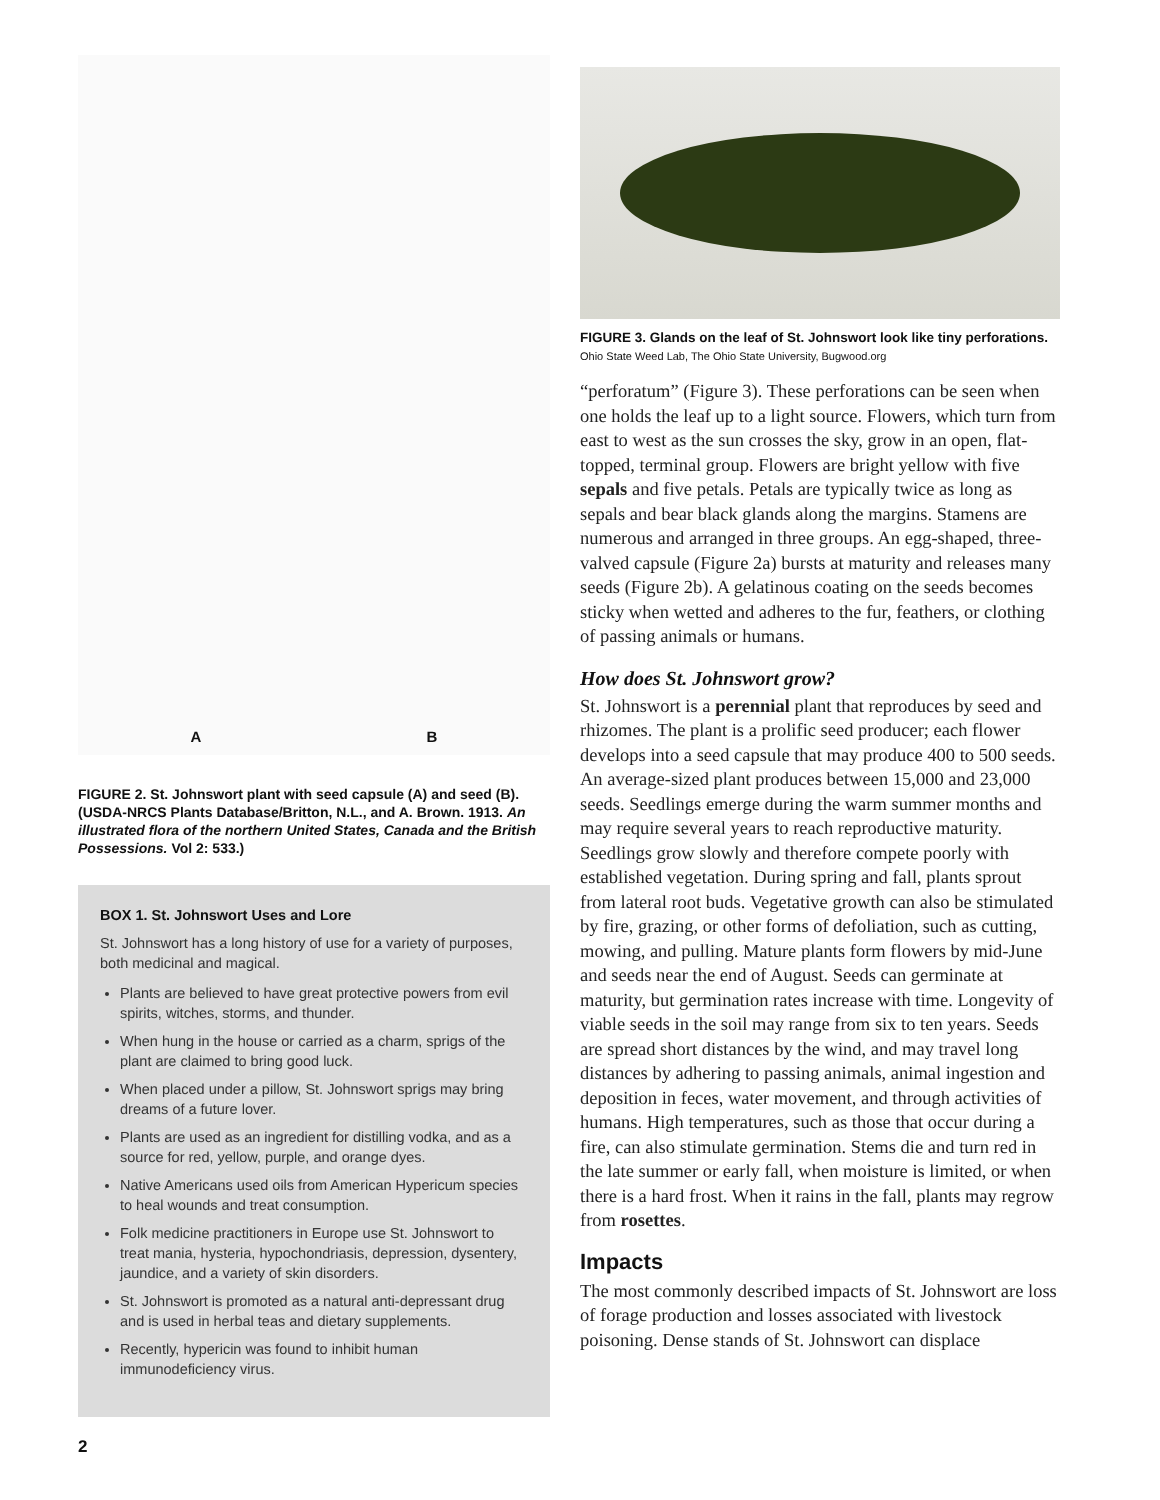A B
FIGURE 2. St. Johnswort plant with seed capsule (A) and seed (B). (USDA-NRCS Plants Database/Britton, N.L., and A. Brown. 1913. An illustrated flora of the northern United States, Canada and the British Possessions. Vol 2: 533.)
BOX 1. St. Johnswort Uses and Lore
St. Johnswort has a long history of use for a variety of purposes, both medicinal and magical.
Plants are believed to have great protective powers from evil spirits, witches, storms, and thunder.
When hung in the house or carried as a charm, sprigs of the plant are claimed to bring good luck.
When placed under a pillow, St. Johnswort sprigs may bring dreams of a future lover.
Plants are used as an ingredient for distilling vodka, and as a source for red, yellow, purple, and orange dyes.
Native Americans used oils from American Hypericum species to heal wounds and treat consumption.
Folk medicine practitioners in Europe use St. Johnswort to treat mania, hysteria, hypochondriasis, depression, dysentery, jaundice, and a variety of skin disorders.
St. Johnswort is promoted as a natural anti-depressant drug and is used in herbal teas and dietary supplements.
Recently, hypericin was found to inhibit human immunodeficiency virus.
FIGURE 3. Glands on the leaf of St. Johnswort look like tiny perforations. Ohio State Weed Lab, The Ohio State University, Bugwood.org
“perforatum” (Figure 3). These perforations can be seen when one holds the leaf up to a light source. Flowers, which turn from east to west as the sun crosses the sky, grow in an open, flat-topped, terminal group. Flowers are bright yellow with five sepals and five petals. Petals are typically twice as long as sepals and bear black glands along the margins. Stamens are numerous and arranged in three groups. An egg-shaped, three-valved capsule (Figure 2a) bursts at maturity and releases many seeds (Figure 2b). A gelatinous coating on the seeds becomes sticky when wetted and adheres to the fur, feathers, or clothing of passing animals or humans.
How does St. Johnswort grow?
St. Johnswort is a perennial plant that reproduces by seed and rhizomes. The plant is a prolific seed producer; each flower develops into a seed capsule that may produce 400 to 500 seeds. An average-sized plant produces between 15,000 and 23,000 seeds. Seedlings emerge during the warm summer months and may require several years to reach reproductive maturity. Seedlings grow slowly and therefore compete poorly with established vegetation. During spring and fall, plants sprout from lateral root buds. Vegetative growth can also be stimulated by fire, grazing, or other forms of defoliation, such as cutting, mowing, and pulling. Mature plants form flowers by mid-June and seeds near the end of August. Seeds can germinate at maturity, but germination rates increase with time. Longevity of viable seeds in the soil may range from six to ten years. Seeds are spread short distances by the wind, and may travel long distances by adhering to passing animals, animal ingestion and deposition in feces, water movement, and through activities of humans. High temperatures, such as those that occur during a fire, can also stimulate germination. Stems die and turn red in the late summer or early fall, when moisture is limited, or when there is a hard frost. When it rains in the fall, plants may regrow from rosettes.
Impacts
The most commonly described impacts of St. Johnswort are loss of forage production and losses associated with livestock poisoning. Dense stands of St. Johnswort can displace
2